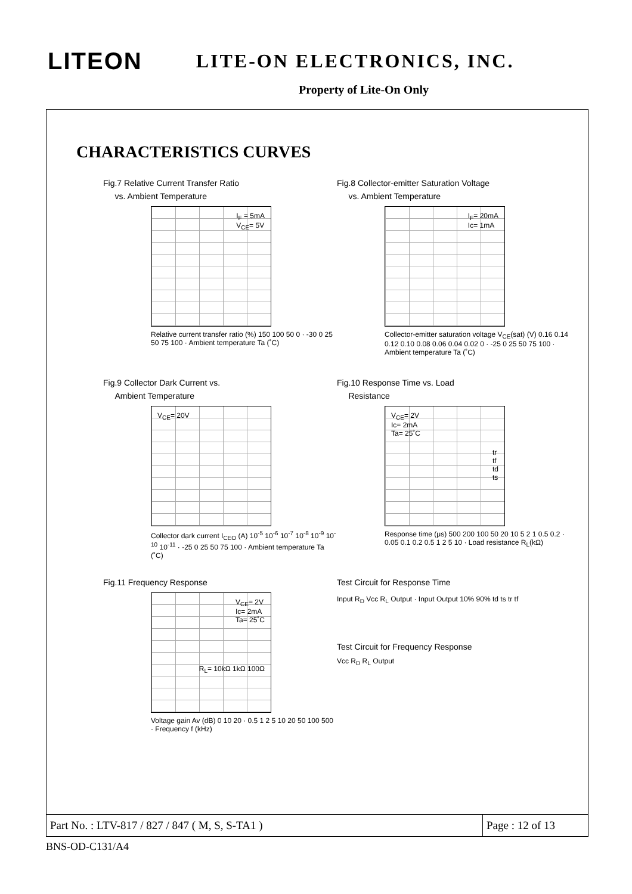LITEON
LITE-ON ELECTRONICS, INC.
Property of Lite-On Only
CHARACTERISTICS CURVES
Fig.7 Relative Current Transfer Ratio
vs. Ambient Temperature
I<sub>F</sub> = 5mA
V<sub>CE</sub>= 5V
Relative current transfer ratio (%) 150 100 50 0 · -30 0 25 50 75 100 · Ambient temperature Ta (˚C)
Fig.8 Collector-emitter Saturation Voltage
vs. Ambient Temperature
I<sub>F</sub>= 20mA
Ic= 1mA
Collector-emitter saturation voltage V<sub>CE</sub>(sat) (V) 0.16 0.14 0.12 0.10 0.08 0.06 0.04 0.02 0 · -25 0 25 50 75 100 · Ambient temperature Ta (˚C)
Fig.9 Collector Dark Current vs.
Ambient Temperature
V<sub>CE</sub>= 20V
Collector dark current I<sub>CEO</sub> (A) 10<sup>-5</sup> 10<sup>-6</sup> 10<sup>-7</sup> 10<sup>-8</sup> 10<sup>-9</sup> 10<sup>-10</sup> 10<sup>-11</sup> · -25 0 25 50 75 100 · Ambient temperature Ta (˚C)
Fig.10 Response Time vs. Load
Resistance
V<sub>CE</sub>= 2V
Ic= 2mA
Ta= 25˚C
tr
tf
td
ts
Response time (μs) 500 200 100 50 20 10 5 2 1 0.5 0.2 · 0.05 0.1 0.2 0.5 1 2 5 10 · Load resistance R<sub>L</sub>(kΩ)
Fig.11 Frequency Response
V<sub>CE</sub>= 2V
Ic= 2mA
Ta= 25˚C
R<sub>L</sub>= 10kΩ 1kΩ 100Ω
Voltage gain Av (dB) 0 10 20 · 0.5 1 2 5 10 20 50 100 500 · Frequency f (kHz)
Test Circuit for Response Time
Input R<sub>D</sub> Vcc R<sub>L</sub> Output · Input Output 10% 90% td ts tr tf
Test Circuit for Frequency Response
Vcc R<sub>D</sub> R<sub>L</sub> Output
Part No. : LTV-817 / 827 / 847 ( M, S, S-TA1 )
Page : 12 of 13
BNS-OD-C131/A4